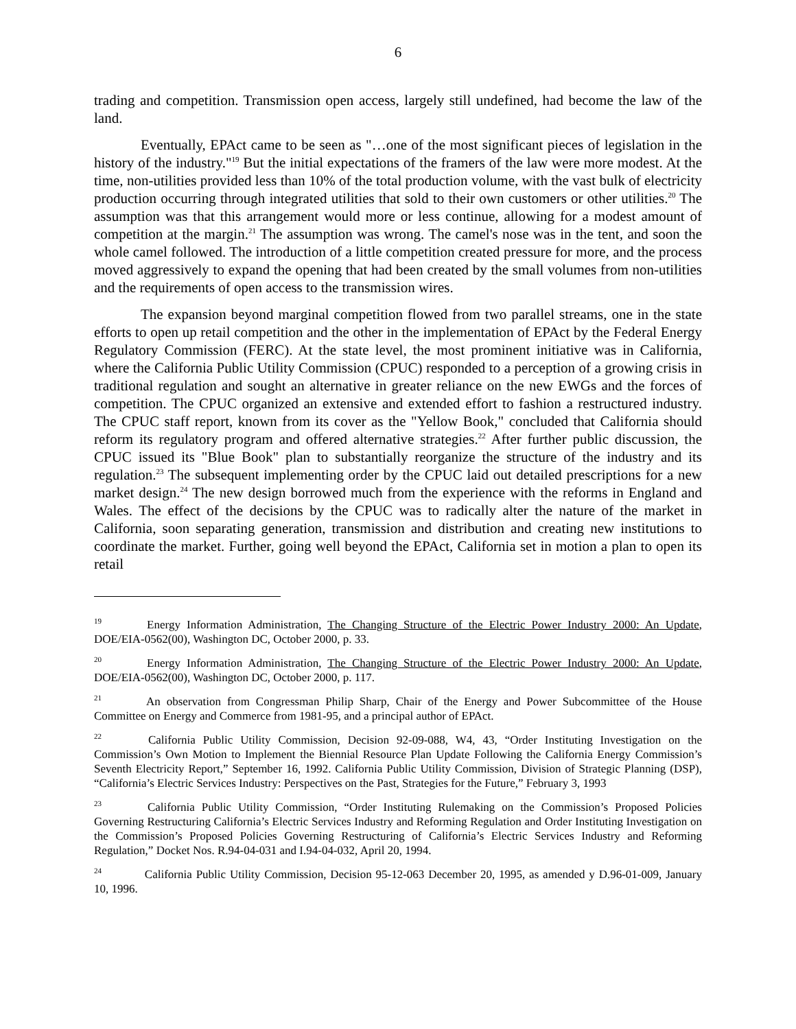6
trading and competition. Transmission open access, largely still undefined, had become the law of the land.
Eventually, EPAct came to be seen as "…one of the most significant pieces of legislation in the history of the industry."<sup>19</sup> But the initial expectations of the framers of the law were more modest. At the time, non-utilities provided less than 10% of the total production volume, with the vast bulk of electricity production occurring through integrated utilities that sold to their own customers or other utilities.<sup>20</sup> The assumption was that this arrangement would more or less continue, allowing for a modest amount of competition at the margin.<sup>21</sup> The assumption was wrong. The camel's nose was in the tent, and soon the whole camel followed. The introduction of a little competition created pressure for more, and the process moved aggressively to expand the opening that had been created by the small volumes from non-utilities and the requirements of open access to the transmission wires.
The expansion beyond marginal competition flowed from two parallel streams, one in the state efforts to open up retail competition and the other in the implementation of EPAct by the Federal Energy Regulatory Commission (FERC). At the state level, the most prominent initiative was in California, where the California Public Utility Commission (CPUC) responded to a perception of a growing crisis in traditional regulation and sought an alternative in greater reliance on the new EWGs and the forces of competition. The CPUC organized an extensive and extended effort to fashion a restructured industry. The CPUC staff report, known from its cover as the "Yellow Book," concluded that California should reform its regulatory program and offered alternative strategies.<sup>22</sup> After further public discussion, the CPUC issued its "Blue Book" plan to substantially reorganize the structure of the industry and its regulation.<sup>23</sup> The subsequent implementing order by the CPUC laid out detailed prescriptions for a new market design.<sup>24</sup> The new design borrowed much from the experience with the reforms in England and Wales. The effect of the decisions by the CPUC was to radically alter the nature of the market in California, soon separating generation, transmission and distribution and creating new institutions to coordinate the market. Further, going well beyond the EPAct, California set in motion a plan to open its retail
19 Energy Information Administration, The Changing Structure of the Electric Power Industry 2000: An Update, DOE/EIA-0562(00), Washington DC, October 2000, p. 33.
20 Energy Information Administration, The Changing Structure of the Electric Power Industry 2000: An Update, DOE/EIA-0562(00), Washington DC, October 2000, p. 117.
21 An observation from Congressman Philip Sharp, Chair of the Energy and Power Subcommittee of the House Committee on Energy and Commerce from 1981-95, and a principal author of EPAct.
22 California Public Utility Commission, Decision 92-09-088, W4, 43, “Order Instituting Investigation on the Commission’s Own Motion to Implement the Biennial Resource Plan Update Following the California Energy Commission’s Seventh Electricity Report,” September 16, 1992. California Public Utility Commission, Division of Strategic Planning (DSP), “California’s Electric Services Industry: Perspectives on the Past, Strategies for the Future,” February 3, 1993
23 California Public Utility Commission, “Order Instituting Rulemaking on the Commission’s Proposed Policies Governing Restructuring California’s Electric Services Industry and Reforming Regulation and Order Instituting Investigation on the Commission’s Proposed Policies Governing Restructuring of California’s Electric Services Industry and Reforming Regulation,” Docket Nos. R.94-04-031 and I.94-04-032, April 20, 1994.
24 California Public Utility Commission, Decision 95-12-063 December 20, 1995, as amended y D.96-01-009, January 10, 1996.